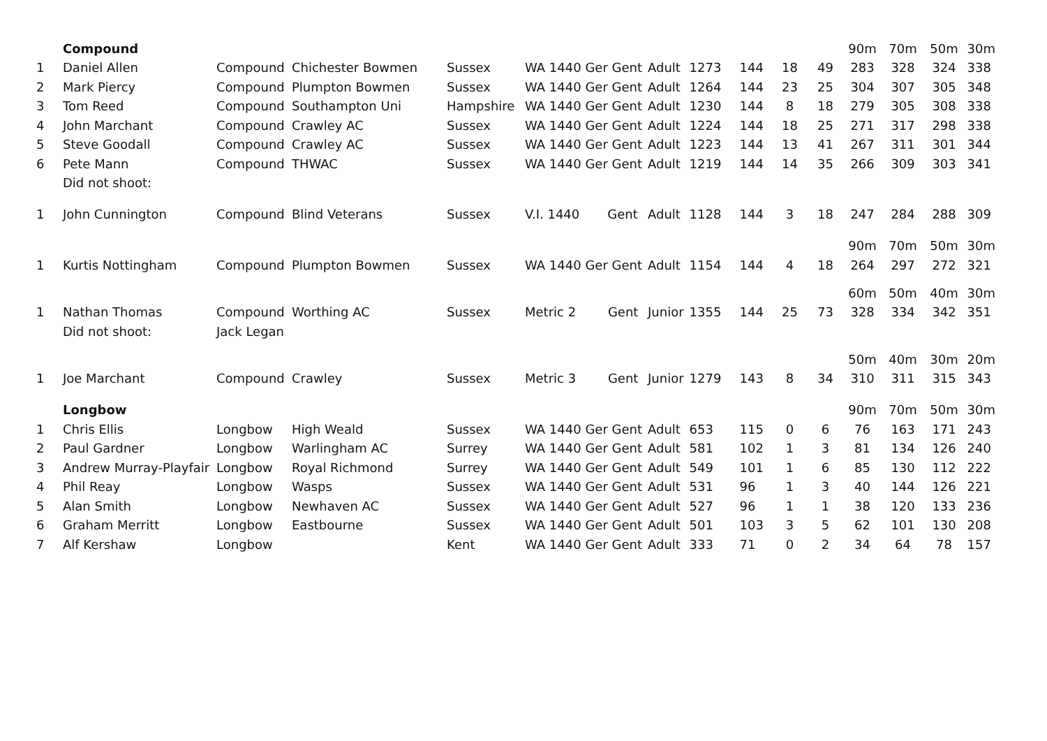| | Compound | | | | | | | | | | 90m | 70m | 50m | 30m |
| 1 | Daniel Allen | Compound | Chichester Bowmen | Sussex | WA 1440 Ger Gent | Adult | 1273 | 144 | 18 | 49 | 283 | 328 | 324 | 338 |
| 2 | Mark Piercy | Compound | Plumpton Bowmen | Sussex | WA 1440 Ger Gent | Adult | 1264 | 144 | 23 | 25 | 304 | 307 | 305 | 348 |
| 3 | Tom Reed | Compound | Southampton Uni | Hampshire | WA 1440 Ger Gent | Adult | 1230 | 144 | 8 | 18 | 279 | 305 | 308 | 338 |
| 4 | John Marchant | Compound | Crawley AC | Sussex | WA 1440 Ger Gent | Adult | 1224 | 144 | 18 | 25 | 271 | 317 | 298 | 338 |
| 5 | Steve Goodall | Compound | Crawley AC | Sussex | WA 1440 Ger Gent | Adult | 1223 | 144 | 13 | 41 | 267 | 311 | 301 | 344 |
| 6 | Pete Mann | Compound | THWAC | Sussex | WA 1440 Ger Gent | Adult | 1219 | 144 | 14 | 35 | 266 | 309 | 303 | 341 |
| | Did not shoot: | | | | | | | | | | | | | |
| 1 | John Cunnington | Compound | Blind Veterans | Sussex | V.I. 1440 Gent | Adult | 1128 | 144 | 3 | 18 | 247 | 284 | 288 | 309 |
| | | | | | | | | | | | 90m | 70m | 50m | 30m |
| 1 | Kurtis Nottingham | Compound | Plumpton Bowmen | Sussex | WA 1440 Ger Gent | Adult | 1154 | 144 | 4 | 18 | 264 | 297 | 272 | 321 |
| | | | | | | | | | | | 60m | 50m | 40m | 30m |
| 1 | Nathan Thomas | Compound | Worthing AC | Sussex | Metric 2 Gent | Junior | 1355 | 144 | 25 | 73 | 328 | 334 | 342 | 351 |
| | Did not shoot: | Jack Legan | | | | | | | | | | | | |
| | | | | | | | | | | | 50m | 40m | 30m | 20m |
| 1 | Joe Marchant | Compound | Crawley | Sussex | Metric 3 Gent | Junior | 1279 | 143 | 8 | 34 | 310 | 311 | 315 | 343 |
| | Longbow | | | | | | | | | | 90m | 70m | 50m | 30m |
| 1 | Chris Ellis | Longbow | High Weald | Sussex | WA 1440 Ger Gent | Adult | 653 | 115 | 0 | 6 | 76 | 163 | 171 | 243 |
| 2 | Paul Gardner | Longbow | Warlingham AC | Surrey | WA 1440 Ger Gent | Adult | 581 | 102 | 1 | 3 | 81 | 134 | 126 | 240 |
| 3 | Andrew Murray-Playfair | Longbow | Royal Richmond | Surrey | WA 1440 Ger Gent | Adult | 549 | 101 | 1 | 6 | 85 | 130 | 112 | 222 |
| 4 | Phil Reay | Longbow | Wasps | Sussex | WA 1440 Ger Gent | Adult | 531 | 96 | 1 | 3 | 40 | 144 | 126 | 221 |
| 5 | Alan Smith | Longbow | Newhaven AC | Sussex | WA 1440 Ger Gent | Adult | 527 | 96 | 1 | 1 | 38 | 120 | 133 | 236 |
| 6 | Graham Merritt | Longbow | Eastbourne | Sussex | WA 1440 Ger Gent | Adult | 501 | 103 | 3 | 5 | 62 | 101 | 130 | 208 |
| 7 | Alf Kershaw | Longbow | | Kent | WA 1440 Ger Gent | Adult | 333 | 71 | 0 | 2 | 34 | 64 | 78 | 157 |